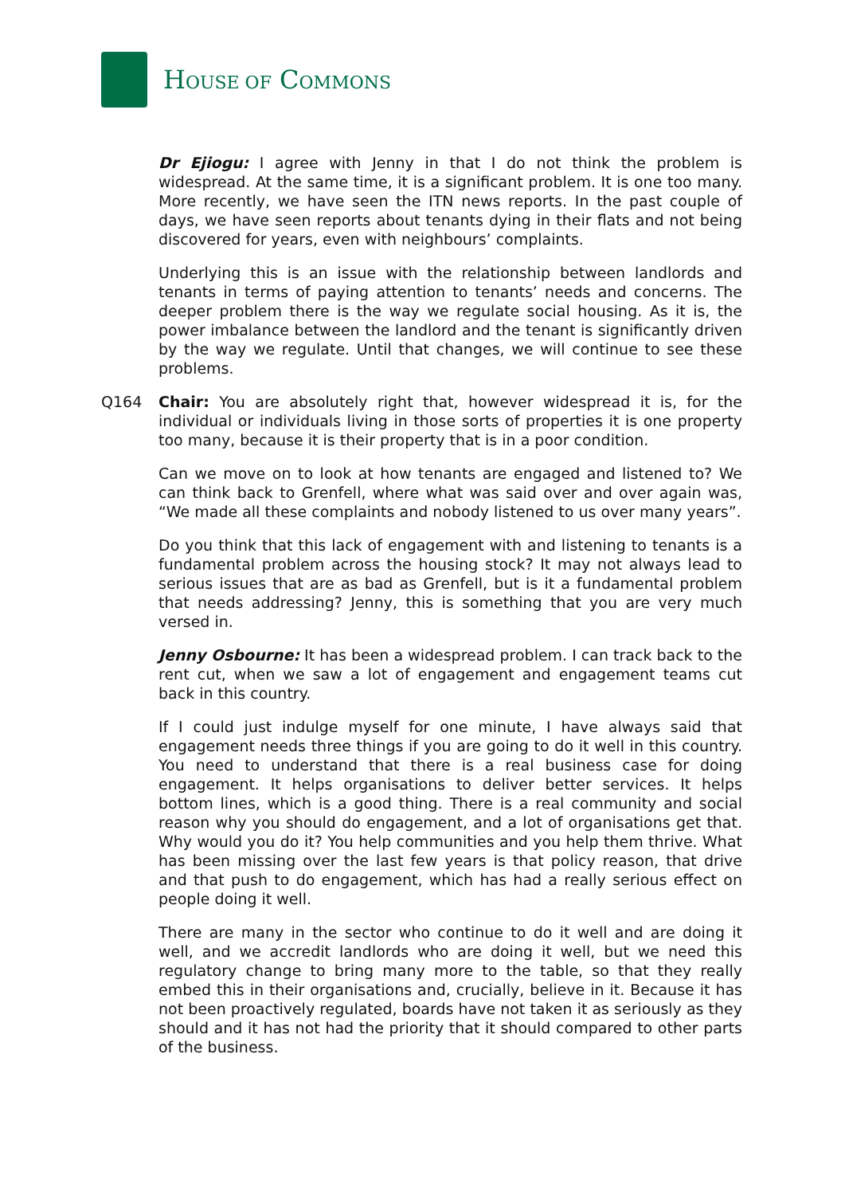HOUSE OF COMMONS
Dr Ejiogu: I agree with Jenny in that I do not think the problem is widespread. At the same time, it is a significant problem. It is one too many. More recently, we have seen the ITN news reports. In the past couple of days, we have seen reports about tenants dying in their flats and not being discovered for years, even with neighbours’ complaints.
Underlying this is an issue with the relationship between landlords and tenants in terms of paying attention to tenants’ needs and concerns. The deeper problem there is the way we regulate social housing. As it is, the power imbalance between the landlord and the tenant is significantly driven by the way we regulate. Until that changes, we will continue to see these problems.
Q164 Chair: You are absolutely right that, however widespread it is, for the individual or individuals living in those sorts of properties it is one property too many, because it is their property that is in a poor condition.
Can we move on to look at how tenants are engaged and listened to? We can think back to Grenfell, where what was said over and over again was, “We made all these complaints and nobody listened to us over many years”.
Do you think that this lack of engagement with and listening to tenants is a fundamental problem across the housing stock? It may not always lead to serious issues that are as bad as Grenfell, but is it a fundamental problem that needs addressing? Jenny, this is something that you are very much versed in.
Jenny Osbourne: It has been a widespread problem. I can track back to the rent cut, when we saw a lot of engagement and engagement teams cut back in this country.
If I could just indulge myself for one minute, I have always said that engagement needs three things if you are going to do it well in this country. You need to understand that there is a real business case for doing engagement. It helps organisations to deliver better services. It helps bottom lines, which is a good thing. There is a real community and social reason why you should do engagement, and a lot of organisations get that. Why would you do it? You help communities and you help them thrive. What has been missing over the last few years is that policy reason, that drive and that push to do engagement, which has had a really serious effect on people doing it well.
There are many in the sector who continue to do it well and are doing it well, and we accredit landlords who are doing it well, but we need this regulatory change to bring many more to the table, so that they really embed this in their organisations and, crucially, believe in it. Because it has not been proactively regulated, boards have not taken it as seriously as they should and it has not had the priority that it should compared to other parts of the business.